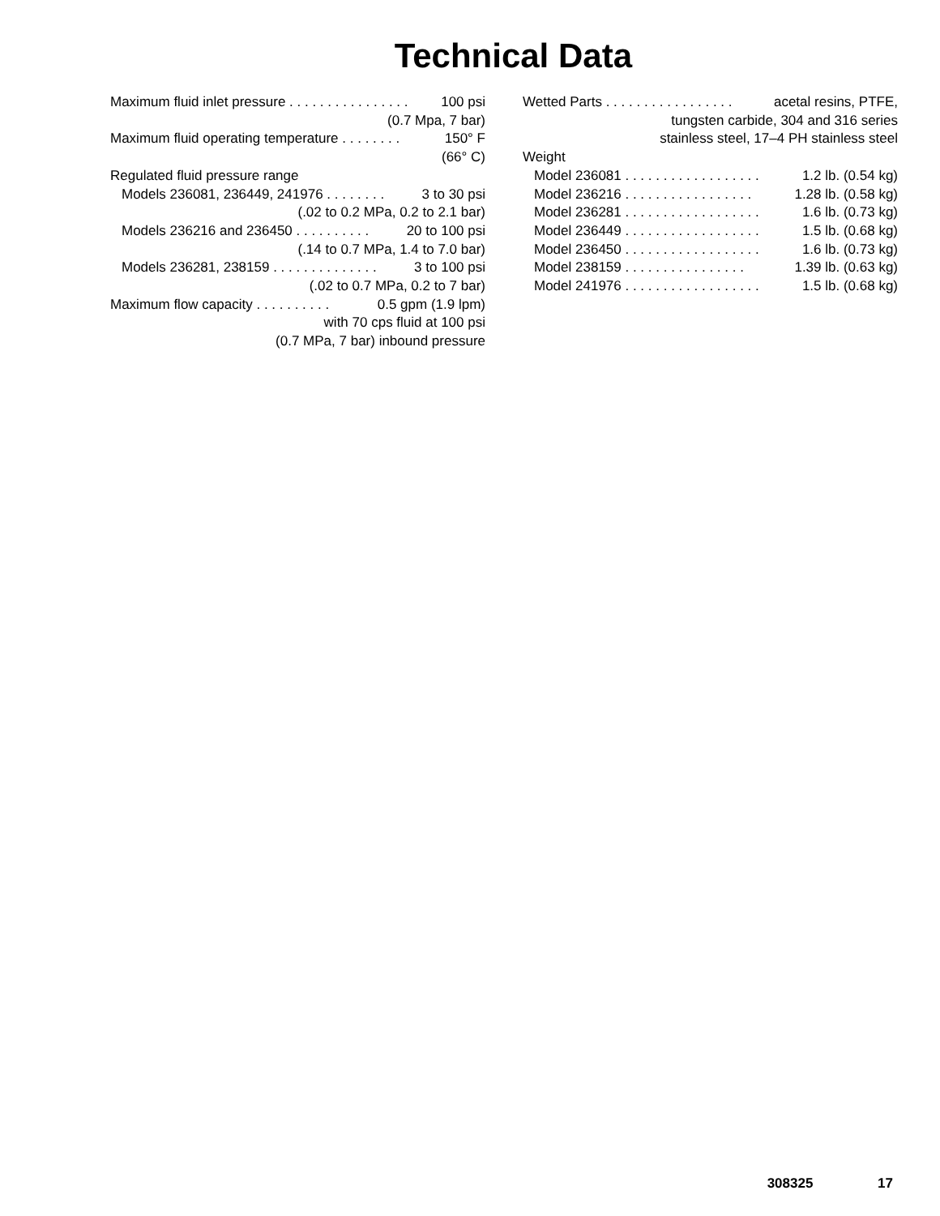Technical Data
Maximum fluid inlet pressure . . . . . . . . . . . . . . . . 100 psi
(0.7 Mpa, 7 bar)
Maximum fluid operating temperature . . . . . . . . 150° F
(66° C)
Regulated fluid pressure range
Models 236081, 236449, 241976 . . . . . . . . 3 to 30 psi
(.02 to 0.2 MPa, 0.2 to 2.1 bar)
Models 236216 and 236450 . . . . . . . . . . 20 to 100 psi
(.14 to 0.7 MPa, 1.4 to 7.0 bar)
Models 236281, 238159 . . . . . . . . . . . . . . 3 to 100 psi
(.02 to 0.7 MPa, 0.2 to 7 bar)
Maximum flow capacity . . . . . . . . . . 0.5 gpm (1.9 lpm)
with 70 cps fluid at 100 psi
(0.7 MPa, 7 bar) inbound pressure
Wetted Parts . . . . . . . . . . . . . . . . . acetal resins, PTFE,
tungsten carbide, 304 and 316 series
stainless steel, 17–4 PH stainless steel
Weight
Model 236081 . . . . . . . . . . . . . . . . . . 1.2 lb. (0.54 kg)
Model 236216 . . . . . . . . . . . . . . . . . 1.28 lb. (0.58 kg)
Model 236281 . . . . . . . . . . . . . . . . . . 1.6 lb. (0.73 kg)
Model 236449 . . . . . . . . . . . . . . . . . . 1.5 lb. (0.68 kg)
Model 236450 . . . . . . . . . . . . . . . . . . 1.6 lb. (0.73 kg)
Model 238159 . . . . . . . . . . . . . . . . 1.39 lb. (0.63 kg)
Model 241976 . . . . . . . . . . . . . . . . . . 1.5 lb. (0.68 kg)
308325 17